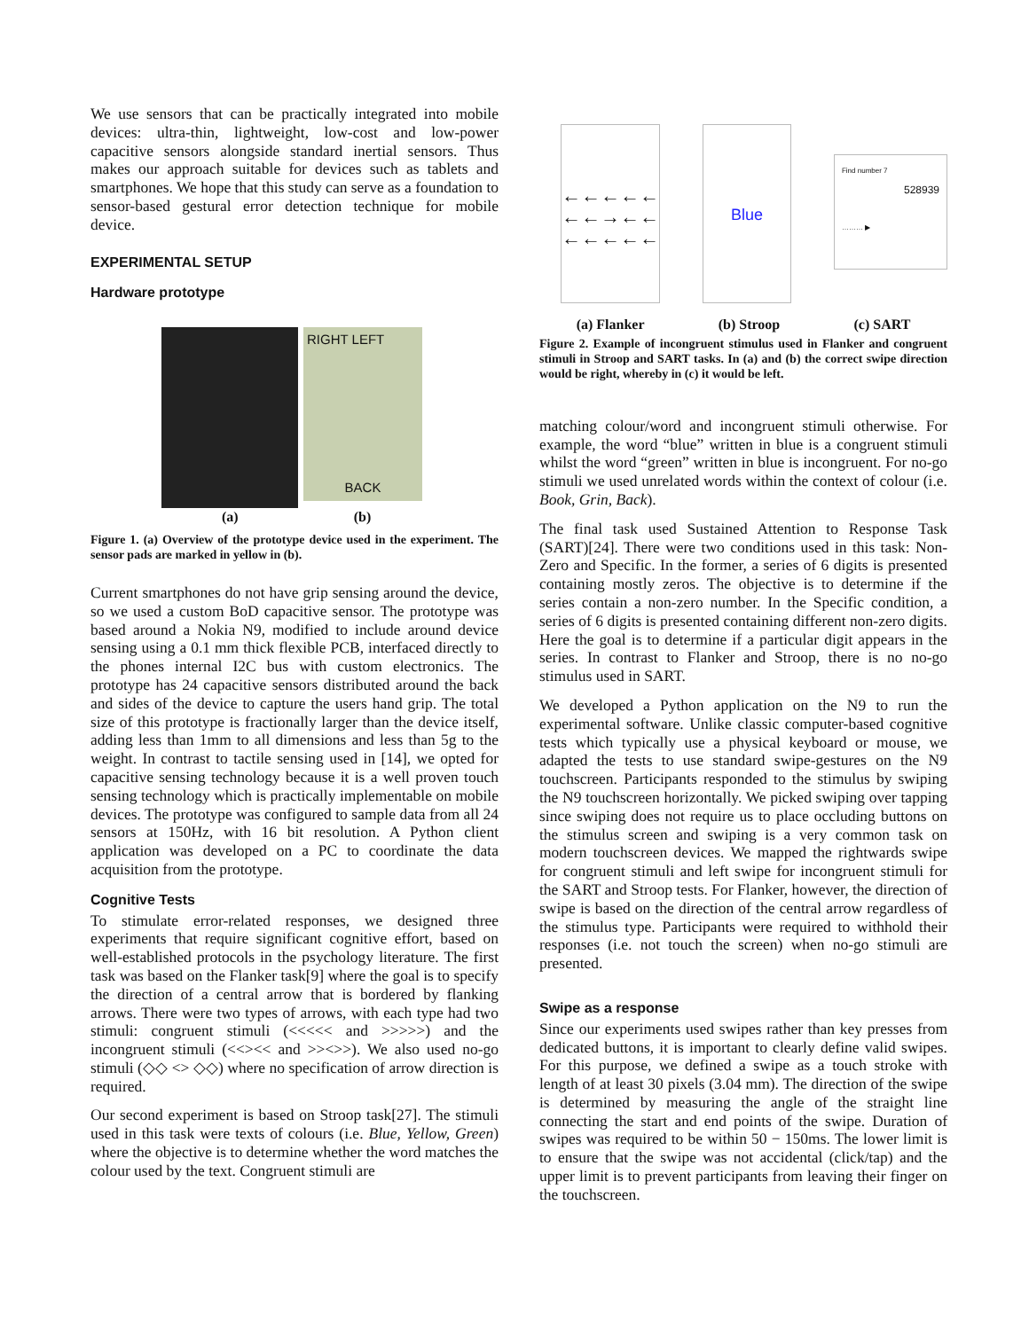We use sensors that can be practically integrated into mobile devices: ultra-thin, lightweight, low-cost and low-power capacitive sensors alongside standard inertial sensors. Thus makes our approach suitable for devices such as tablets and smartphones. We hope that this study can serve as a foundation to sensor-based gestural error detection technique for mobile device.
EXPERIMENTAL SETUP
Hardware prototype
RIGHT LEFT
BACK
(a) (b)
Figure 1. (a) Overview of the prototype device used in the experiment. The sensor pads are marked in yellow in (b).
Current smartphones do not have grip sensing around the device, so we used a custom BoD capacitive sensor. The prototype was based around a Nokia N9, modified to include around device sensing using a 0.1 mm thick flexible PCB, interfaced directly to the phones internal I2C bus with custom electronics. The prototype has 24 capacitive sensors distributed around the back and sides of the device to capture the users hand grip. The total size of this prototype is fractionally larger than the device itself, adding less than 1mm to all dimensions and less than 5g to the weight. In contrast to tactile sensing used in [14], we opted for capacitive sensing technology because it is a well proven touch sensing technology which is practically implementable on mobile devices. The prototype was configured to sample data from all 24 sensors at 150Hz, with 16 bit resolution. A Python client application was developed on a PC to coordinate the data acquisition from the prototype.
Cognitive Tests
To stimulate error-related responses, we designed three experiments that require significant cognitive effort, based on well-established protocols in the psychology literature. The first task was based on the Flanker task[9] where the goal is to specify the direction of a central arrow that is bordered by flanking arrows. There were two types of arrows, with each type had two stimuli: congruent stimuli (<<<<< and >>>>>) and the incongruent stimuli (<<><< and >><>>). We also used no-go stimuli (◇◇ <> ◇◇) where no specification of arrow direction is required.
Our second experiment is based on Stroop task[27]. The stimuli used in this task were texts of colours (i.e. Blue, Yellow, Green) where the objective is to determine whether the word matches the colour used by the text. Congruent stimuli are
←←←←←
←←→←←
←←←←←
Blue
Find number 7
528939
……… ▶
(a) Flanker (b) Stroop (c) SART
Figure 2. Example of incongruent stimulus used in Flanker and congruent stimuli in Stroop and SART tasks. In (a) and (b) the correct swipe direction would be right, whereby in (c) it would be left.
matching colour/word and incongruent stimuli otherwise. For example, the word “blue” written in blue is a congruent stimuli whilst the word “green” written in blue is incongruent. For no-go stimuli we used unrelated words within the context of colour (i.e. Book, Grin, Back).
The final task used Sustained Attention to Response Task (SART)[24]. There were two conditions used in this task: Non-Zero and Specific. In the former, a series of 6 digits is presented containing mostly zeros. The objective is to determine if the series contain a non-zero number. In the Specific condition, a series of 6 digits is presented containing different non-zero digits. Here the goal is to determine if a particular digit appears in the series. In contrast to Flanker and Stroop, there is no no-go stimulus used in SART.
We developed a Python application on the N9 to run the experimental software. Unlike classic computer-based cognitive tests which typically use a physical keyboard or mouse, we adapted the tests to use standard swipe-gestures on the N9 touchscreen. Participants responded to the stimulus by swiping the N9 touchscreen horizontally. We picked swiping over tapping since swiping does not require us to place occluding buttons on the stimulus screen and swiping is a very common task on modern touchscreen devices. We mapped the rightwards swipe for congruent stimuli and left swipe for incongruent stimuli for the SART and Stroop tests. For Flanker, however, the direction of swipe is based on the direction of the central arrow regardless of the stimulus type. Participants were required to withhold their responses (i.e. not touch the screen) when no-go stimuli are presented.
Swipe as a response
Since our experiments used swipes rather than key presses from dedicated buttons, it is important to clearly define valid swipes. For this purpose, we defined a swipe as a touch stroke with length of at least 30 pixels (3.04 mm). The direction of the swipe is determined by measuring the angle of the straight line connecting the start and end points of the swipe. Duration of swipes was required to be within 50 − 150ms. The lower limit is to ensure that the swipe was not accidental (click/tap) and the upper limit is to prevent participants from leaving their finger on the touchscreen.